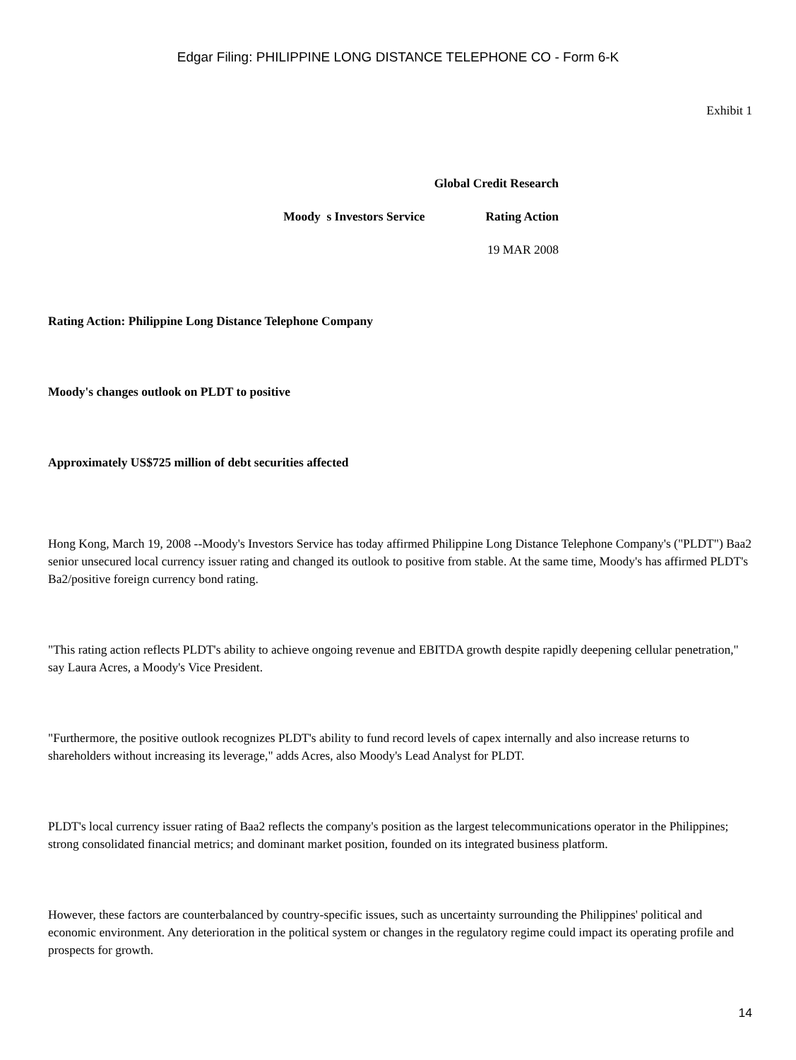Edgar Filing: PHILIPPINE LONG DISTANCE TELEPHONE CO - Form 6-K
Exhibit 1
Global Credit Research
Moody s Investors Service Rating Action
19 MAR 2008
Rating Action: Philippine Long Distance Telephone Company
Moody's changes outlook on PLDT to positive
Approximately US$725 million of debt securities affected
Hong Kong, March 19, 2008 --Moody's Investors Service has today affirmed Philippine Long Distance Telephone Company's ("PLDT") Baa2 senior unsecured local currency issuer rating and changed its outlook to positive from stable. At the same time, Moody's has affirmed PLDT's Ba2/positive foreign currency bond rating.
"This rating action reflects PLDT's ability to achieve ongoing revenue and EBITDA growth despite rapidly deepening cellular penetration," say Laura Acres, a Moody's Vice President.
"Furthermore, the positive outlook recognizes PLDT's ability to fund record levels of capex internally and also increase returns to shareholders without increasing its leverage," adds Acres, also Moody's Lead Analyst for PLDT.
PLDT's local currency issuer rating of Baa2 reflects the company's position as the largest telecommunications operator in the Philippines; strong consolidated financial metrics; and dominant market position, founded on its integrated business platform.
However, these factors are counterbalanced by country-specific issues, such as uncertainty surrounding the Philippines' political and economic environment. Any deterioration in the political system or changes in the regulatory regime could impact its operating profile and prospects for growth.
14